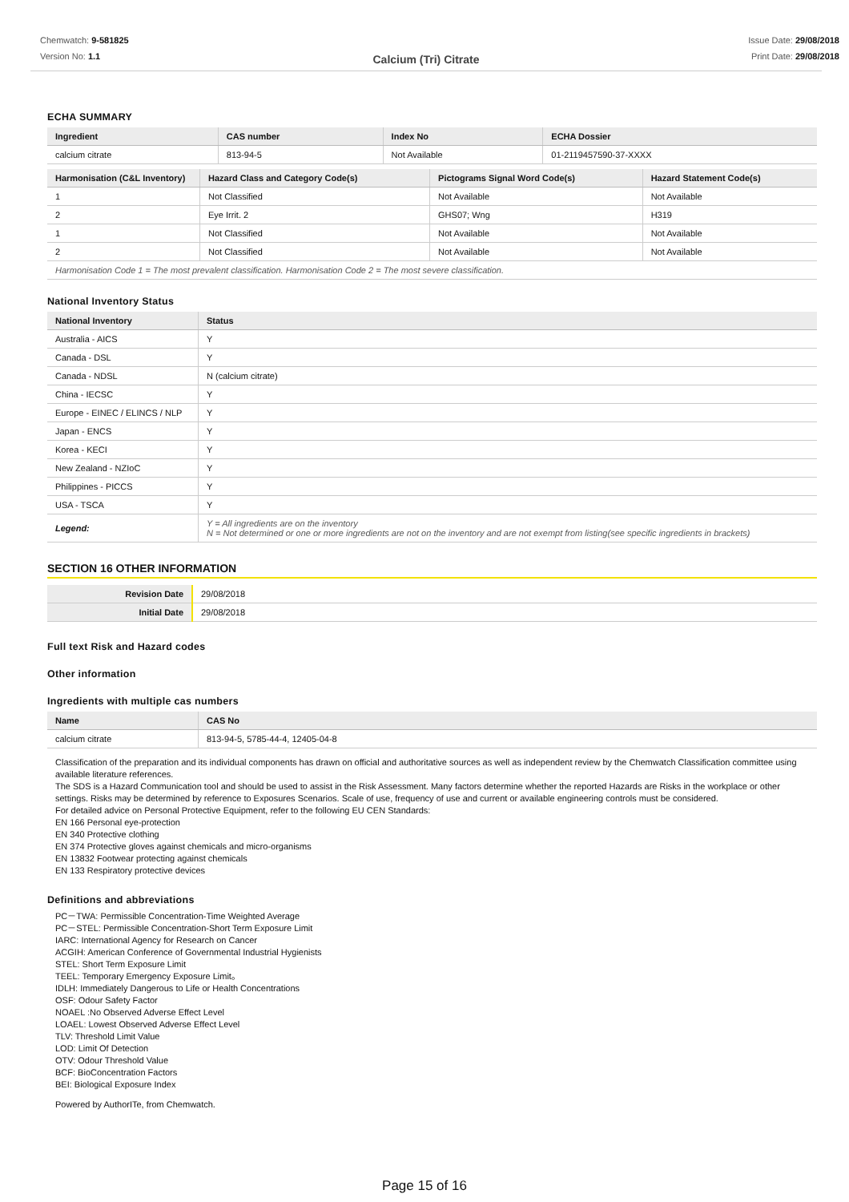Chemwatch: 9-581825
Version No: 1.1
Issue Date: 29/08/2018
Print Date: 29/08/2018
Calcium (Tri) Citrate
ECHA SUMMARY
| Ingredient | CAS number | Index No | ECHA Dossier |
| --- | --- | --- | --- |
| calcium citrate | 813-94-5 | Not Available | 01-2119457590-37-XXXX |
| Harmonisation (C&L Inventory) | Hazard Class and Category Code(s) | Pictograms Signal Word Code(s) | Hazard Statement Code(s) |
| --- | --- | --- | --- |
| 1 | Not Classified | Not Available | Not Available |
| 2 | Eye Irrit. 2 | GHS07; Wng | H319 |
| 1 | Not Classified | Not Available | Not Available |
| 2 | Not Classified | Not Available | Not Available |
| Harmonisation Code 1 = The most prevalent classification. Harmonisation Code 2 = The most severe classification. | | | |
National Inventory Status
| National Inventory | Status |
| --- | --- |
| Australia - AICS | Y |
| Canada - DSL | Y |
| Canada - NDSL | N (calcium citrate) |
| China - IECSC | Y |
| Europe - EINEC / ELINCS / NLP | Y |
| Japan - ENCS | Y |
| Korea - KECI | Y |
| New Zealand - NZIoC | Y |
| Philippines - PICCS | Y |
| USA - TSCA | Y |
| Legend: | Y = All ingredients are on the inventory N = Not determined or one or more ingredients are not on the inventory and are not exempt from listing(see specific ingredients in brackets) |
SECTION 16 OTHER INFORMATION
| Revision Date | 29/08/2018 |
| Initial Date | 29/08/2018 |
Full text Risk and Hazard codes
Other information
Ingredients with multiple cas numbers
| Name | CAS No |
| --- | --- |
| calcium citrate | 813-94-5, 5785-44-4, 12405-04-8 |
Classification of the preparation and its individual components has drawn on official and authoritative sources as well as independent review by the Chemwatch Classification committee using available literature references.
The SDS is a Hazard Communication tool and should be used to assist in the Risk Assessment. Many factors determine whether the reported Hazards are Risks in the workplace or other settings. Risks may be determined by reference to Exposures Scenarios. Scale of use, frequency of use and current or available engineering controls must be considered.
For detailed advice on Personal Protective Equipment, refer to the following EU CEN Standards:
EN 166 Personal eye-protection
EN 340 Protective clothing
EN 374 Protective gloves against chemicals and micro-organisms
EN 13832 Footwear protecting against chemicals
EN 133 Respiratory protective devices
Definitions and abbreviations
PC－TWA: Permissible Concentration-Time Weighted Average
PC－STEL: Permissible Concentration-Short Term Exposure Limit
IARC: International Agency for Research on Cancer
ACGIH: American Conference of Governmental Industrial Hygienists
STEL: Short Term Exposure Limit
TEEL: Temporary Emergency Exposure Limit。
IDLH: Immediately Dangerous to Life or Health Concentrations
OSF: Odour Safety Factor
NOAEL :No Observed Adverse Effect Level
LOAEL: Lowest Observed Adverse Effect Level
TLV: Threshold Limit Value
LOD: Limit Of Detection
OTV: Odour Threshold Value
BCF: BioConcentration Factors
BEI: Biological Exposure Index
Powered by AuthorITe, from Chemwatch.
Page 15 of 16